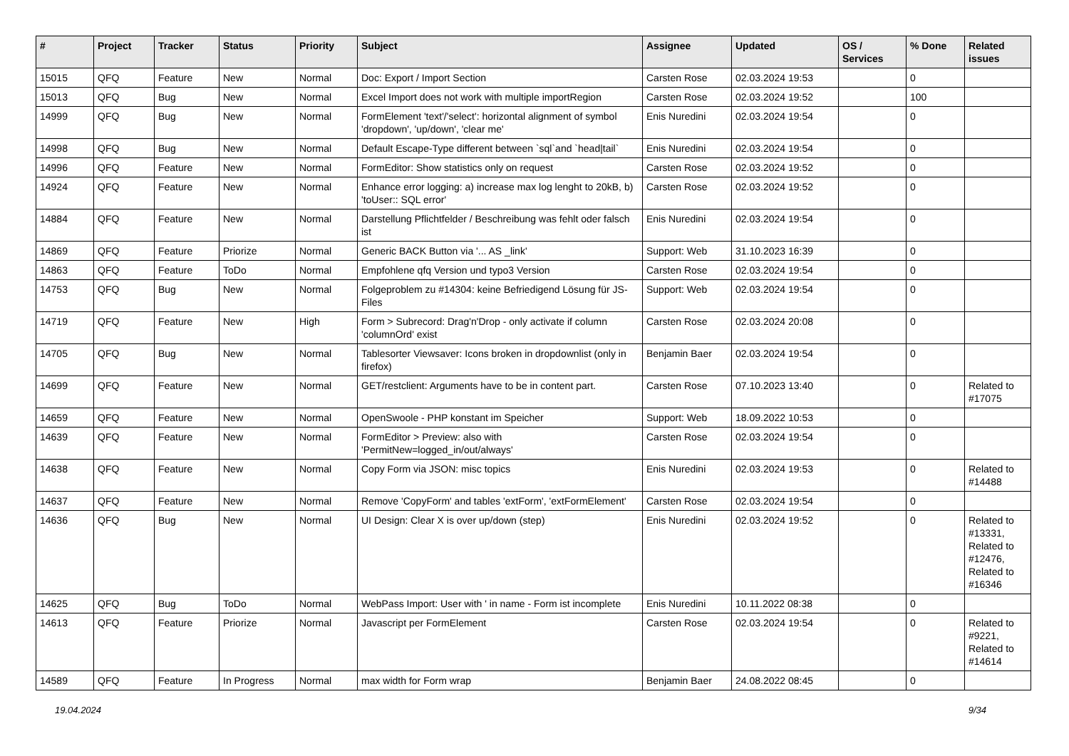| # | Project | Tracker | Status | Priority | Subject | Assignee | Updated | OS / Services | % Done | Related issues |
| --- | --- | --- | --- | --- | --- | --- | --- | --- | --- | --- |
| 15015 | QFQ | Feature | New | Normal | Doc: Export / Import Section | Carsten Rose | 02.03.2024 19:53 | | 0 | |
| 15013 | QFQ | Bug | New | Normal | Excel Import does not work with multiple importRegion | Carsten Rose | 02.03.2024 19:52 | | 100 | |
| 14999 | QFQ | Bug | New | Normal | FormElement 'text'/'select': horizontal alignment of symbol 'dropdown', 'up/down', 'clear me' | Enis Nuredini | 02.03.2024 19:54 | | 0 | |
| 14998 | QFQ | Bug | New | Normal | Default Escape-Type different between `sql`and `head/tail` | Enis Nuredini | 02.03.2024 19:54 | | 0 | |
| 14996 | QFQ | Feature | New | Normal | FormEditor: Show statistics only on request | Carsten Rose | 02.03.2024 19:52 | | 0 | |
| 14924 | QFQ | Feature | New | Normal | Enhance error logging: a) increase max log lenght to 20kB, b) 'toUser:: SQL error' | Carsten Rose | 02.03.2024 19:52 | | 0 | |
| 14884 | QFQ | Feature | New | Normal | Darstellung Pflichtfelder / Beschreibung was fehlt oder falsch ist | Enis Nuredini | 02.03.2024 19:54 | | 0 | |
| 14869 | QFQ | Feature | Priorize | Normal | Generic BACK Button via '... AS _link' | Support: Web | 31.10.2023 16:39 | | 0 | |
| 14863 | QFQ | Feature | ToDo | Normal | Empfohlene qfq Version und typo3 Version | Carsten Rose | 02.03.2024 19:54 | | 0 | |
| 14753 | QFQ | Bug | New | Normal | Folgeproblem zu #14304: keine Befriedigend Lösung für JS-Files | Support: Web | 02.03.2024 19:54 | | 0 | |
| 14719 | QFQ | Feature | New | High | Form > Subrecord: Drag'n'Drop - only activate if column 'columnOrd' exist | Carsten Rose | 02.03.2024 20:08 | | 0 | |
| 14705 | QFQ | Bug | New | Normal | Tablesorter Viewsaver: Icons broken in dropdownlist (only in firefox) | Benjamin Baer | 02.03.2024 19:54 | | 0 | |
| 14699 | QFQ | Feature | New | Normal | GET/restclient: Arguments have to be in content part. | Carsten Rose | 07.10.2023 13:40 | | 0 | Related to #17075 |
| 14659 | QFQ | Feature | New | Normal | OpenSwoole - PHP konstant im Speicher | Support: Web | 18.09.2022 10:53 | | 0 | |
| 14639 | QFQ | Feature | New | Normal | FormEditor > Preview: also with 'PermitNew=logged_in/out/always' | Carsten Rose | 02.03.2024 19:54 | | 0 | |
| 14638 | QFQ | Feature | New | Normal | Copy Form via JSON: misc topics | Enis Nuredini | 02.03.2024 19:53 | | 0 | Related to #14488 |
| 14637 | QFQ | Feature | New | Normal | Remove 'CopyForm' and tables 'extForm', 'extFormElement' | Carsten Rose | 02.03.2024 19:54 | | 0 | |
| 14636 | QFQ | Bug | New | Normal | UI Design: Clear X is over up/down (step) | Enis Nuredini | 02.03.2024 19:52 | | 0 | Related to #13331, Related to #12476, Related to #16346 |
| 14625 | QFQ | Bug | ToDo | Normal | WebPass Import: User with ' in name - Form ist incomplete | Enis Nuredini | 10.11.2022 08:38 | | 0 | |
| 14613 | QFQ | Feature | Priorize | Normal | Javascript per FormElement | Carsten Rose | 02.03.2024 19:54 | | 0 | Related to #9221, Related to #14614 |
| 14589 | QFQ | Feature | In Progress | Normal | max width for Form wrap | Benjamin Baer | 24.08.2022 08:45 | | 0 | |
19.04.2024 9/34